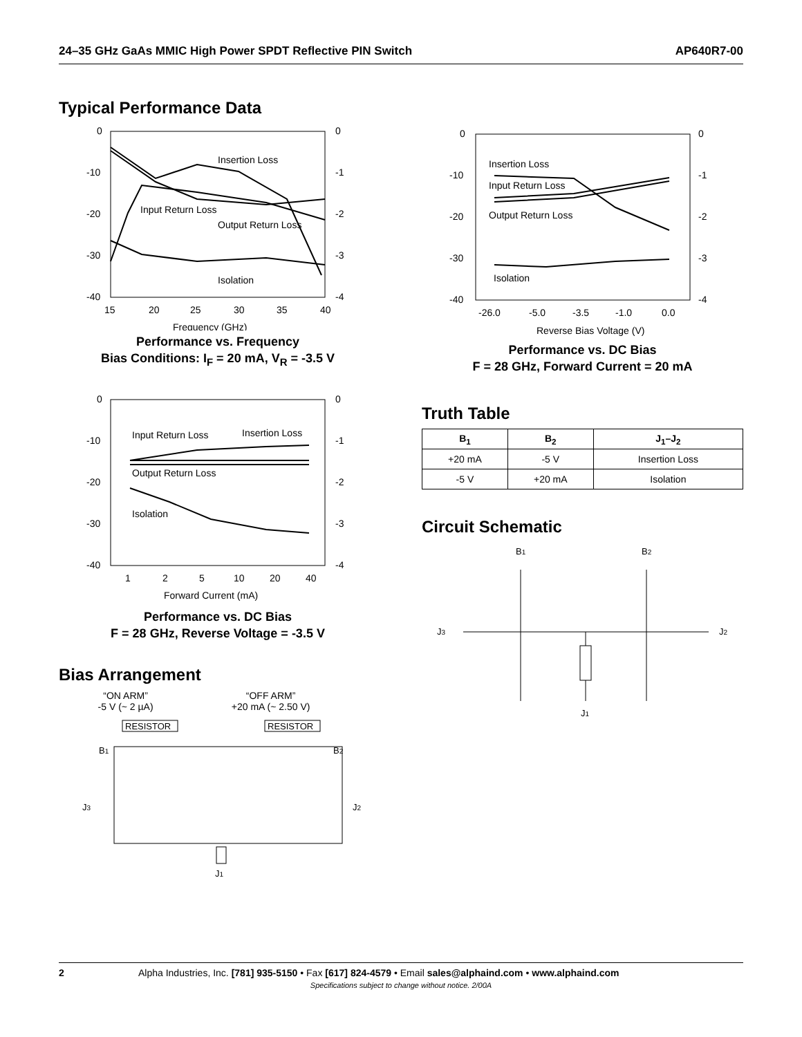24–35 GHz GaAs MMIC High Power SPDT Reflective PIN Switch AP640R7-00
Typical Performance Data
0
0
-10
-1
-20
-2
-30
-3
-40
-4
15
20
25
30
35
40
Frequency (GHz)
Insertion Loss
Input Return Loss
Output Return Loss
Isolation
Performance vs. Frequency
Bias Conditions: I<sub>F</sub> = 20 mA, V<sub>R</sub> = -3.5 V
0
0
-10
-1
-20
-2
-30
-3
-40
-4
1
2
5
10
20
40
Forward Current (mA)
Input Return Loss
Insertion Loss
Output Return Loss
Isolation
Performance vs. DC Bias
F = 28 GHz, Reverse Voltage = -3.5 V
Bias Arrangement
“ON ARM”
-5 V (~ 2 µA) “OFF ARM”
+20 mA (~ 2.50 V)
RESISTOR
RESISTOR
B1
B2
J3
J2
J1
0
0
-10
-1
-20
-2
-30
-3
-40
-4
-26.0
-5.0
-3.5
-1.0
0.0
Reverse Bias Voltage (V)
Insertion Loss
Input Return Loss
Output Return Loss
Isolation
Performance vs. DC Bias
F = 28 GHz, Forward Current = 20 mA
Truth Table
| B<sub>1</sub> | B<sub>2</sub> | J<sub>1</sub>–J<sub>2</sub> |
| --- | --- | --- |
| +20 mA | -5 V | Insertion Loss |
| -5 V | +20 mA | Isolation |
Circuit Schematic
B1
B2
J3
J2
J1
2 Alpha Industries, Inc. [781] 935-5150 • Fax [617] 824-4579 • Email sales@alphaind.com • www.alphaind.com
Specifications subject to change without notice. 2/00A